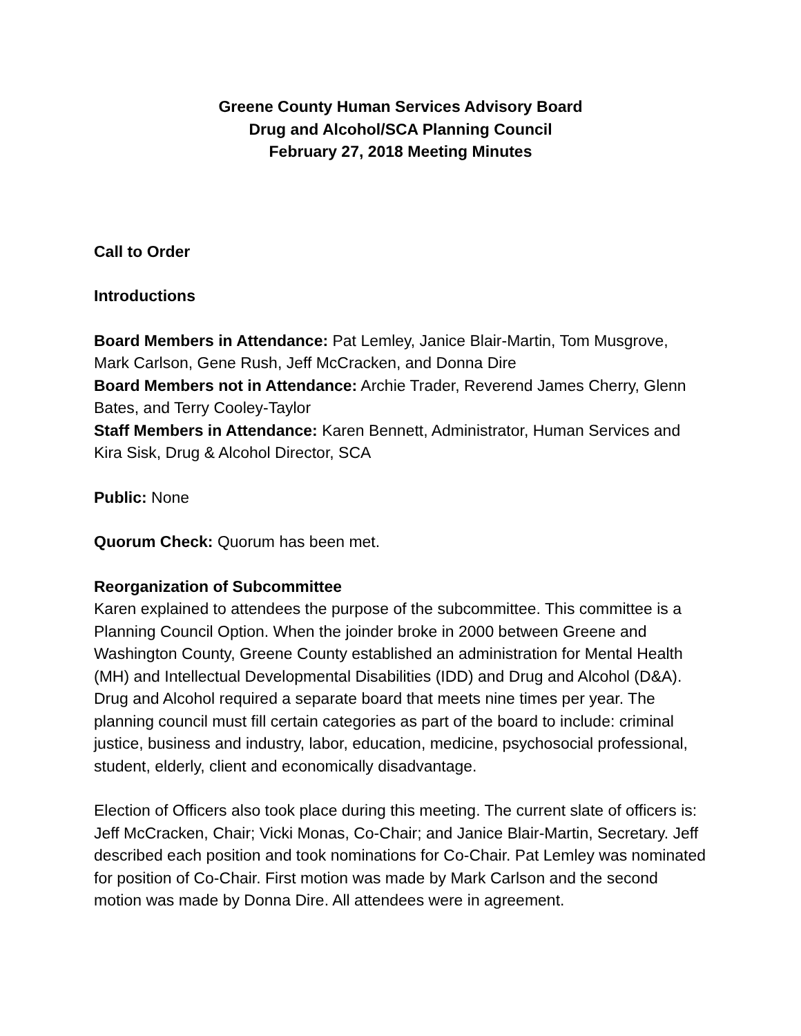Greene County Human Services Advisory Board
Drug and Alcohol/SCA Planning Council
February 27, 2018 Meeting Minutes
Call to Order
Introductions
Board Members in Attendance: Pat Lemley, Janice Blair-Martin, Tom Musgrove, Mark Carlson, Gene Rush, Jeff McCracken, and Donna Dire
Board Members not in Attendance: Archie Trader, Reverend James Cherry, Glenn Bates, and Terry Cooley-Taylor
Staff Members in Attendance: Karen Bennett, Administrator, Human Services and Kira Sisk, Drug & Alcohol Director, SCA
Public: None
Quorum Check: Quorum has been met.
Reorganization of Subcommittee
Karen explained to attendees the purpose of the subcommittee. This committee is a Planning Council Option. When the joinder broke in 2000 between Greene and Washington County, Greene County established an administration for Mental Health (MH) and Intellectual Developmental Disabilities (IDD) and Drug and Alcohol (D&A). Drug and Alcohol required a separate board that meets nine times per year. The planning council must fill certain categories as part of the board to include: criminal justice, business and industry, labor, education, medicine, psychosocial professional, student, elderly, client and economically disadvantage.
Election of Officers also took place during this meeting. The current slate of officers is: Jeff McCracken, Chair; Vicki Monas, Co-Chair; and Janice Blair-Martin, Secretary. Jeff described each position and took nominations for Co-Chair. Pat Lemley was nominated for position of Co-Chair. First motion was made by Mark Carlson and the second motion was made by Donna Dire. All attendees were in agreement.